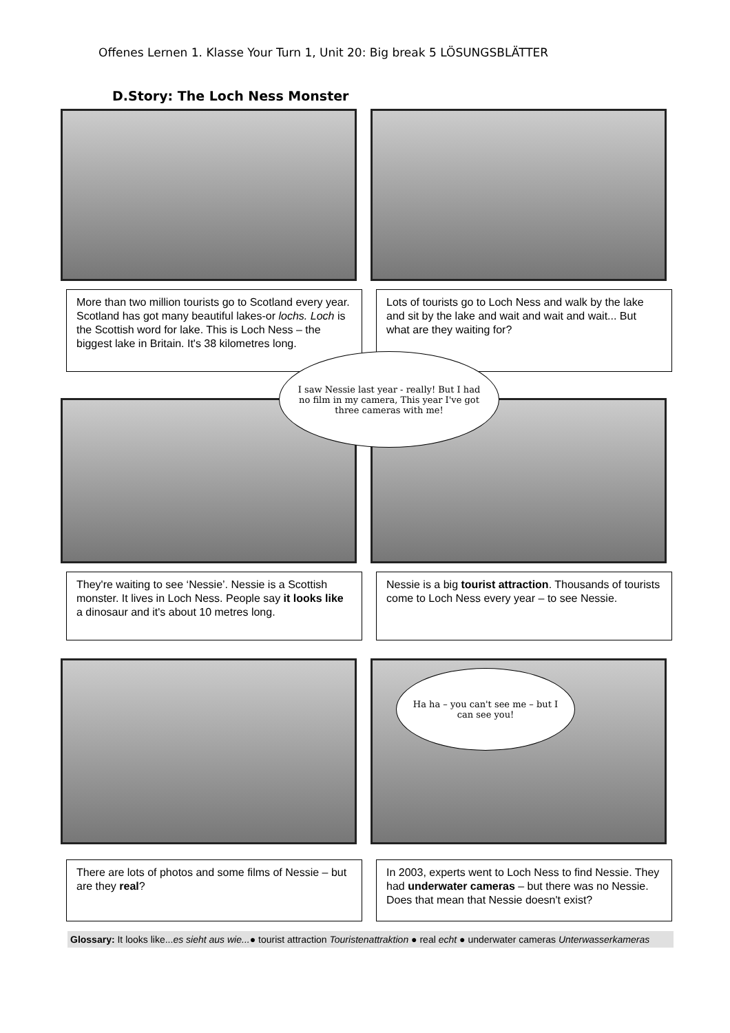Offenes Lernen 1. Klasse Your Turn 1, Unit 20: Big break 5 LÖSUNGSBLÄTTER
D.Story: The Loch Ness Monster
More than two million tourists go to Scotland every year. Scotland has got many beautiful lakes-or lochs. Loch is the Scottish word for lake. This is Loch Ness – the biggest lake in Britain. It's 38 kilometres long.
Lots of tourists go to Loch Ness and walk by the lake and sit by the lake and wait and wait and wait... But what are they waiting for?
I saw Nessie last year - really! But I had no film in my camera, This year I've got three cameras with me!
They're waiting to see ‘Nessie’. Nessie is a Scottish monster. It lives in Loch Ness. People say it looks like a dinosaur and it's about 10 metres long.
Nessie is a big tourist attraction. Thousands of tourists come to Loch Ness every year – to see Nessie.
Ha ha – you can't see me – but I can see you!
There are lots of photos and some films of Nessie – but are they real?
In 2003, experts went to Loch Ness to find Nessie. They had underwater cameras – but there was no Nessie. Does that mean that Nessie doesn't exist?
Glossary: It looks like...es sieht aus wie...● tourist attraction Touristenattraktion ● real echt ● underwater cameras Unterwasserkameras